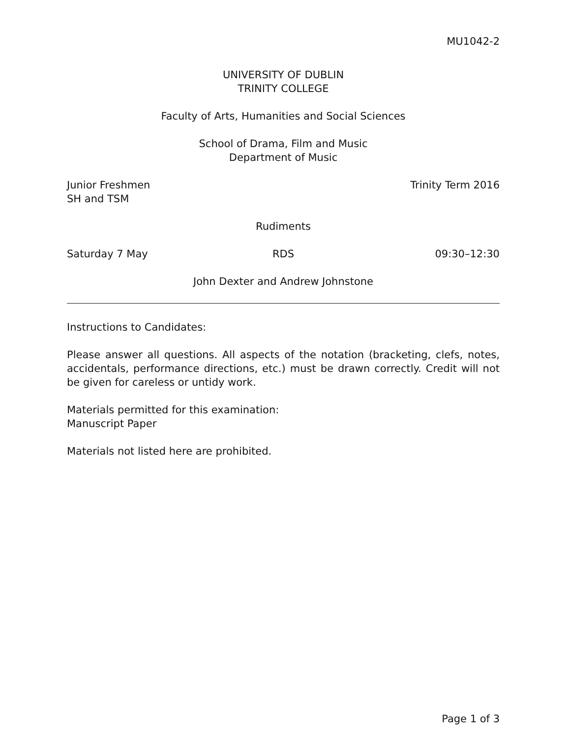MU1042-2
UNIVERSITY OF DUBLIN
TRINITY COLLEGE
Faculty of Arts, Humanities and Social Sciences
School of Drama, Film and Music
Department of Music
Junior Freshmen
SH and TSM
Trinity Term 2016
Rudiments
Saturday 7 May RDS 09:30–12:30
John Dexter and Andrew Johnstone
Instructions to Candidates:
Please answer all questions. All aspects of the notation (bracketing, clefs, notes, accidentals, performance directions, etc.) must be drawn correctly. Credit will not be given for careless or untidy work.
Materials permitted for this examination:
Manuscript Paper
Materials not listed here are prohibited.
Page 1 of 3